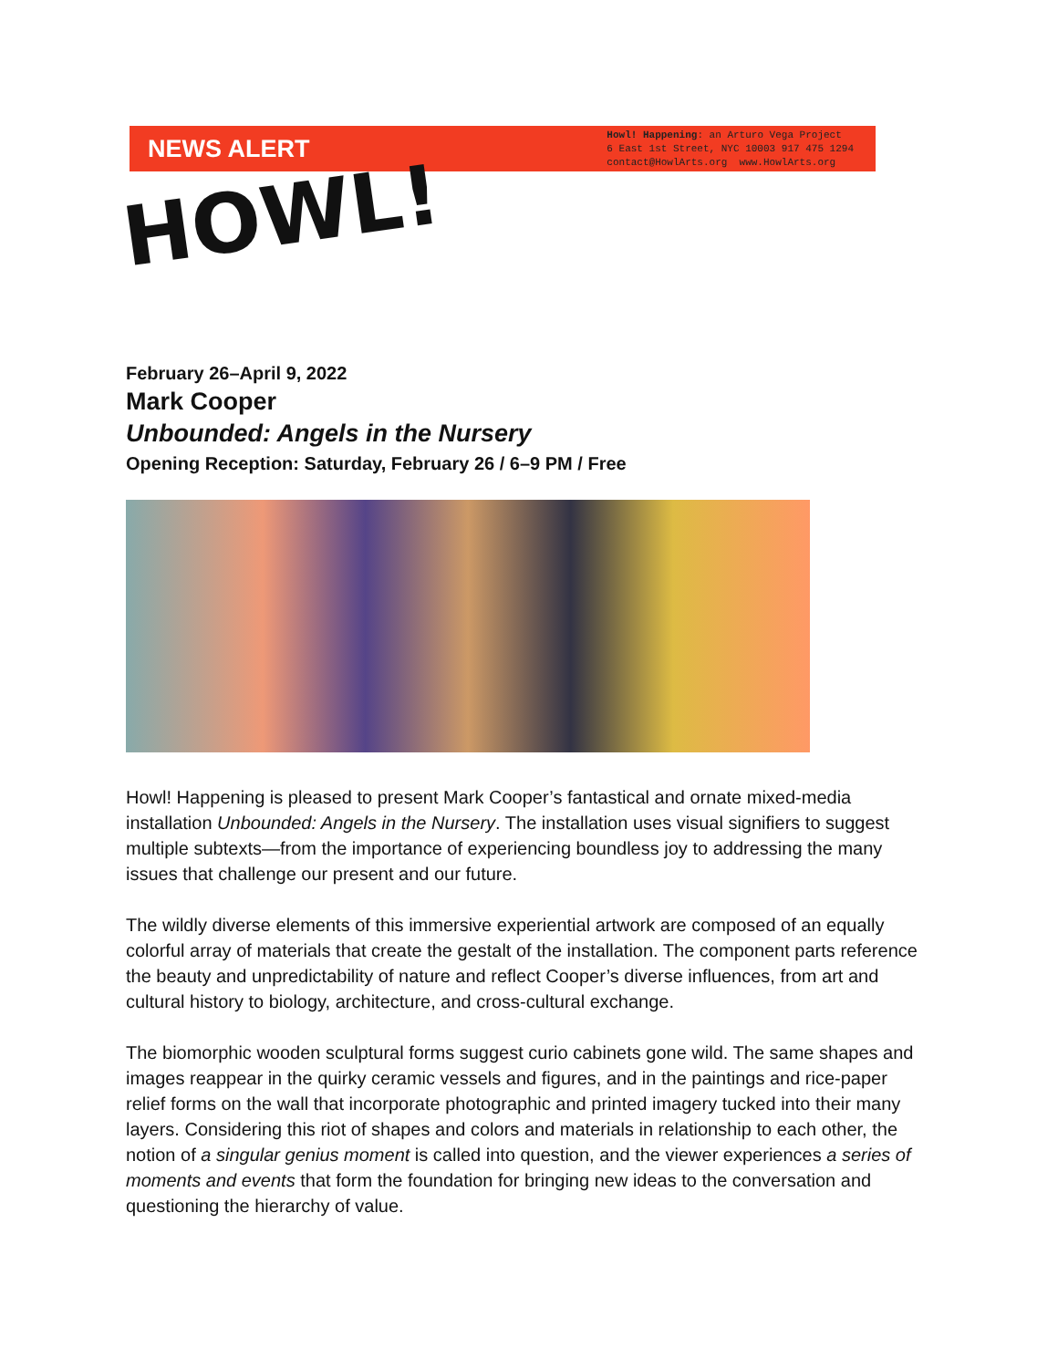NEWS ALERT
Howl! Happening: an Arturo Vega Project
6 East 1st Street, NYC 10003 917 475 1294
contact@HowlArts.org www.HowlArts.org
HOWL!
February 26–April 9, 2022
Mark Cooper
Unbounded: Angels in the Nursery
Opening Reception: Saturday, February 26 / 6–9 PM / Free
Howl! Happening is pleased to present Mark Cooper’s fantastical and ornate mixed-media installation Unbounded: Angels in the Nursery. The installation uses visual signifiers to suggest multiple subtexts—from the importance of experiencing boundless joy to addressing the many issues that challenge our present and our future.
The wildly diverse elements of this immersive experiential artwork are composed of an equally colorful array of materials that create the gestalt of the installation. The component parts reference the beauty and unpredictability of nature and reflect Cooper’s diverse influences, from art and cultural history to biology, architecture, and cross-cultural exchange.
The biomorphic wooden sculptural forms suggest curio cabinets gone wild. The same shapes and images reappear in the quirky ceramic vessels and figures, and in the paintings and rice-paper relief forms on the wall that incorporate photographic and printed imagery tucked into their many layers. Considering this riot of shapes and colors and materials in relationship to each other, the notion of a singular genius moment is called into question, and the viewer experiences a series of moments and events that form the foundation for bringing new ideas to the conversation and questioning the hierarchy of value.